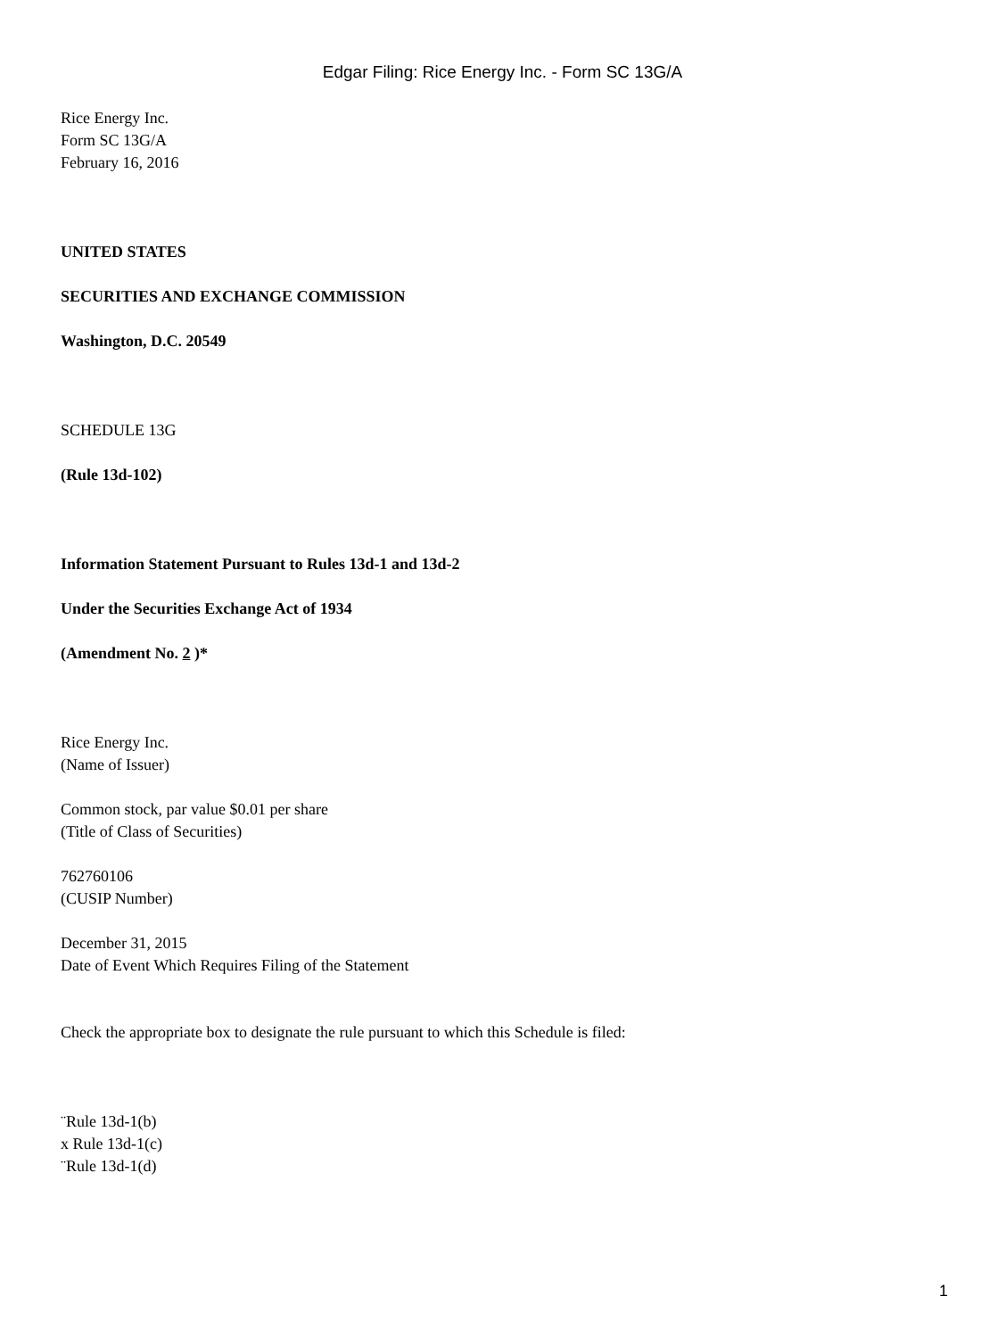Edgar Filing: Rice Energy Inc. - Form SC 13G/A
Rice Energy Inc.
Form SC 13G/A
February 16, 2016
UNITED STATES
SECURITIES AND EXCHANGE COMMISSION
Washington, D.C. 20549
SCHEDULE 13G
(Rule 13d-102)
Information Statement Pursuant to Rules 13d-1 and 13d-2
Under the Securities Exchange Act of 1934
(Amendment No. 2 )*
Rice Energy Inc.
(Name of Issuer)
Common stock, par value $0.01 per share
(Title of Class of Securities)
762760106
(CUSIP Number)
December 31, 2015
Date of Event Which Requires Filing of the Statement
Check the appropriate box to designate the rule pursuant to which this Schedule is filed:
¨Rule 13d-1(b)
x Rule 13d-1(c)
¨Rule 13d-1(d)
1